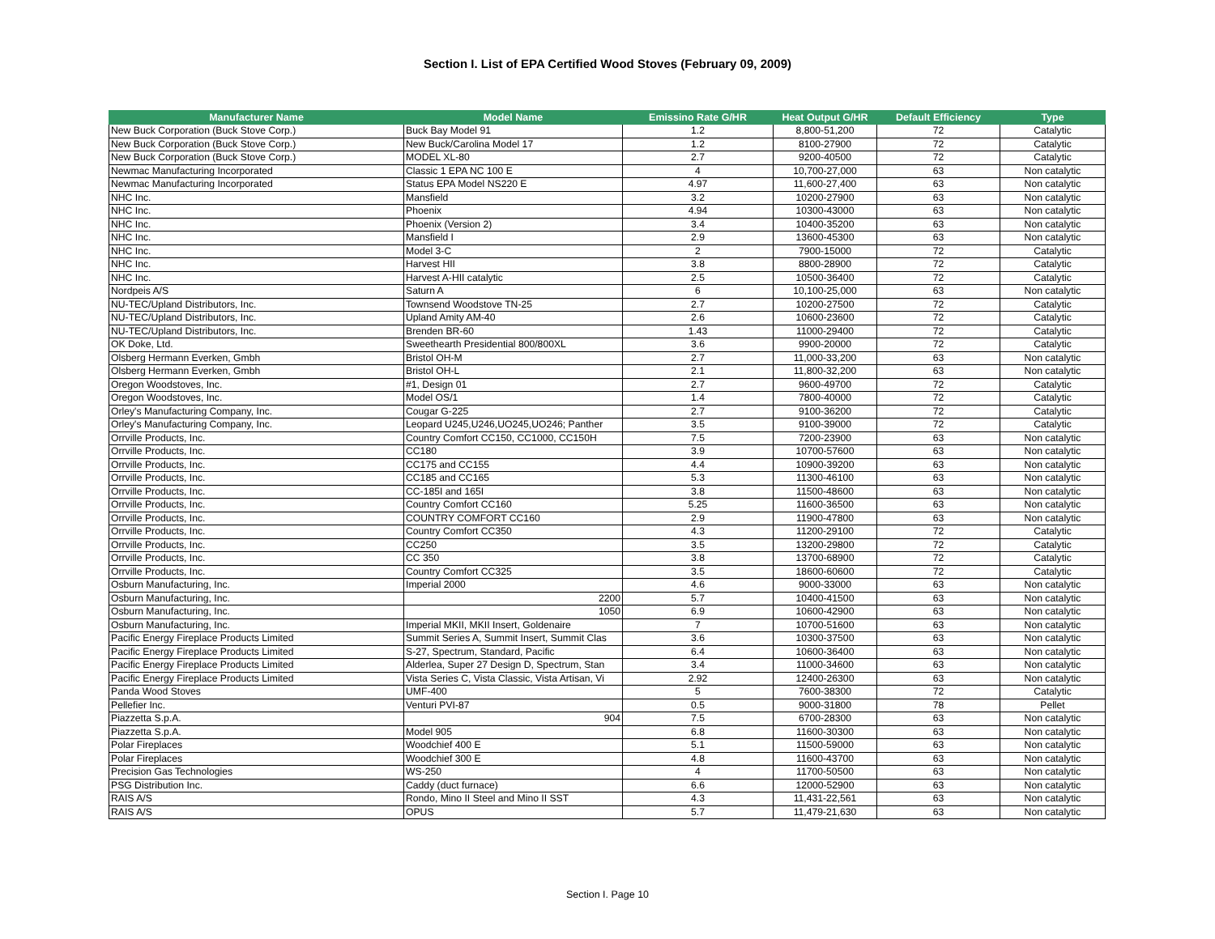Section I. List of EPA Certified Wood Stoves (February 09, 2009)
| Manufacturer Name | Model Name | Emissino Rate G/HR | Heat Output G/HR | Default Efficiency | Type |
| --- | --- | --- | --- | --- | --- |
| New Buck Corporation (Buck Stove Corp.) | Buck Bay Model 91 | 1.2 | 8,800-51,200 | 72 | Catalytic |
| New Buck Corporation (Buck Stove Corp.) | New Buck/Carolina Model 17 | 1.2 | 8100-27900 | 72 | Catalytic |
| New Buck Corporation (Buck Stove Corp.) | MODEL XL-80 | 2.7 | 9200-40500 | 72 | Catalytic |
| Newmac Manufacturing Incorporated | Classic 1 EPA NC 100 E | 4 | 10,700-27,000 | 63 | Non catalytic |
| Newmac Manufacturing Incorporated | Status EPA Model NS220 E | 4.97 | 11,600-27,400 | 63 | Non catalytic |
| NHC Inc. | Mansfield | 3.2 | 10200-27900 | 63 | Non catalytic |
| NHC Inc. | Phoenix | 4.94 | 10300-43000 | 63 | Non catalytic |
| NHC Inc. | Phoenix (Version 2) | 3.4 | 10400-35200 | 63 | Non catalytic |
| NHC Inc. | Mansfield I | 2.9 | 13600-45300 | 63 | Non catalytic |
| NHC Inc. | Model 3-C | 2 | 7900-15000 | 72 | Catalytic |
| NHC Inc. | Harvest HII | 3.8 | 8800-28900 | 72 | Catalytic |
| NHC Inc. | Harvest A-HII catalytic | 2.5 | 10500-36400 | 72 | Catalytic |
| Nordpeis A/S | Saturn A | 6 | 10,100-25,000 | 63 | Non catalytic |
| NU-TEC/Upland Distributors, Inc. | Townsend Woodstove TN-25 | 2.7 | 10200-27500 | 72 | Catalytic |
| NU-TEC/Upland Distributors, Inc. | Upland Amity AM-40 | 2.6 | 10600-23600 | 72 | Catalytic |
| NU-TEC/Upland Distributors, Inc. | Brenden BR-60 | 1.43 | 11000-29400 | 72 | Catalytic |
| OK Doke, Ltd. | Sweethearth Presidential 800/800XL | 3.6 | 9900-20000 | 72 | Catalytic |
| Olsberg Hermann Everken, Gmbh | Bristol OH-M | 2.7 | 11,000-33,200 | 63 | Non catalytic |
| Olsberg Hermann Everken, Gmbh | Bristol OH-L | 2.1 | 11,800-32,200 | 63 | Non catalytic |
| Oregon Woodstoves, Inc. | #1, Design 01 | 2.7 | 9600-49700 | 72 | Catalytic |
| Oregon Woodstoves, Inc. | Model OS/1 | 1.4 | 7800-40000 | 72 | Catalytic |
| Orley's Manufacturing Company, Inc. | Cougar G-225 | 2.7 | 9100-36200 | 72 | Catalytic |
| Orley's Manufacturing Company, Inc. | Leopard U245,U246,UO245,UO246; Panther | 3.5 | 9100-39000 | 72 | Catalytic |
| Orrville Products, Inc. | Country Comfort CC150, CC1000, CC150H | 7.5 | 7200-23900 | 63 | Non catalytic |
| Orrville Products, Inc. | CC180 | 3.9 | 10700-57600 | 63 | Non catalytic |
| Orrville Products, Inc. | CC175 and CC155 | 4.4 | 10900-39200 | 63 | Non catalytic |
| Orrville Products, Inc. | CC185 and CC165 | 5.3 | 11300-46100 | 63 | Non catalytic |
| Orrville Products, Inc. | CC-185I and 165I | 3.8 | 11500-48600 | 63 | Non catalytic |
| Orrville Products, Inc. | Country Comfort CC160 | 5.25 | 11600-36500 | 63 | Non catalytic |
| Orrville Products, Inc. | COUNTRY COMFORT CC160 | 2.9 | 11900-47800 | 63 | Non catalytic |
| Orrville Products, Inc. | Country Comfort CC350 | 4.3 | 11200-29100 | 72 | Catalytic |
| Orrville Products, Inc. | CC250 | 3.5 | 13200-29800 | 72 | Catalytic |
| Orrville Products, Inc. | CC 350 | 3.8 | 13700-68900 | 72 | Catalytic |
| Orrville Products, Inc. | Country Comfort CC325 | 3.5 | 18600-60600 | 72 | Catalytic |
| Osburn Manufacturing, Inc. | Imperial 2000 | 4.6 | 9000-33000 | 63 | Non catalytic |
| Osburn Manufacturing, Inc. | 2200 | 5.7 | 10400-41500 | 63 | Non catalytic |
| Osburn Manufacturing, Inc. | 1050 | 6.9 | 10600-42900 | 63 | Non catalytic |
| Osburn Manufacturing, Inc. | Imperial MKII, MKII Insert, Goldenaire | 7 | 10700-51600 | 63 | Non catalytic |
| Pacific Energy Fireplace Products Limited | Summit Series A, Summit Insert, Summit Clas | 3.6 | 10300-37500 | 63 | Non catalytic |
| Pacific Energy Fireplace Products Limited | S-27, Spectrum, Standard, Pacific | 6.4 | 10600-36400 | 63 | Non catalytic |
| Pacific Energy Fireplace Products Limited | Alderlea, Super 27 Design D, Spectrum, Stan | 3.4 | 11000-34600 | 63 | Non catalytic |
| Pacific Energy Fireplace Products Limited | Vista Series C, Vista Classic, Vista Artisan, Vi | 2.92 | 12400-26300 | 63 | Non catalytic |
| Panda Wood Stoves | UMF-400 | 5 | 7600-38300 | 72 | Catalytic |
| Pellefier Inc. | Venturi PVI-87 | 0.5 | 9000-31800 | 78 | Pellet |
| Piazzetta S.p.A. | 904 | 7.5 | 6700-28300 | 63 | Non catalytic |
| Piazzetta S.p.A. | Model 905 | 6.8 | 11600-30300 | 63 | Non catalytic |
| Polar Fireplaces | Woodchief 400 E | 5.1 | 11500-59000 | 63 | Non catalytic |
| Polar Fireplaces | Woodchief 300 E | 4.8 | 11600-43700 | 63 | Non catalytic |
| Precision Gas Technologies | WS-250 | 4 | 11700-50500 | 63 | Non catalytic |
| PSG Distribution Inc. | Caddy (duct furnace) | 6.6 | 12000-52900 | 63 | Non catalytic |
| RAIS A/S | Rondo, Mino II Steel and Mino II SST | 4.3 | 11,431-22,561 | 63 | Non catalytic |
| RAIS A/S | OPUS | 5.7 | 11,479-21,630 | 63 | Non catalytic |
Section I. Page 10